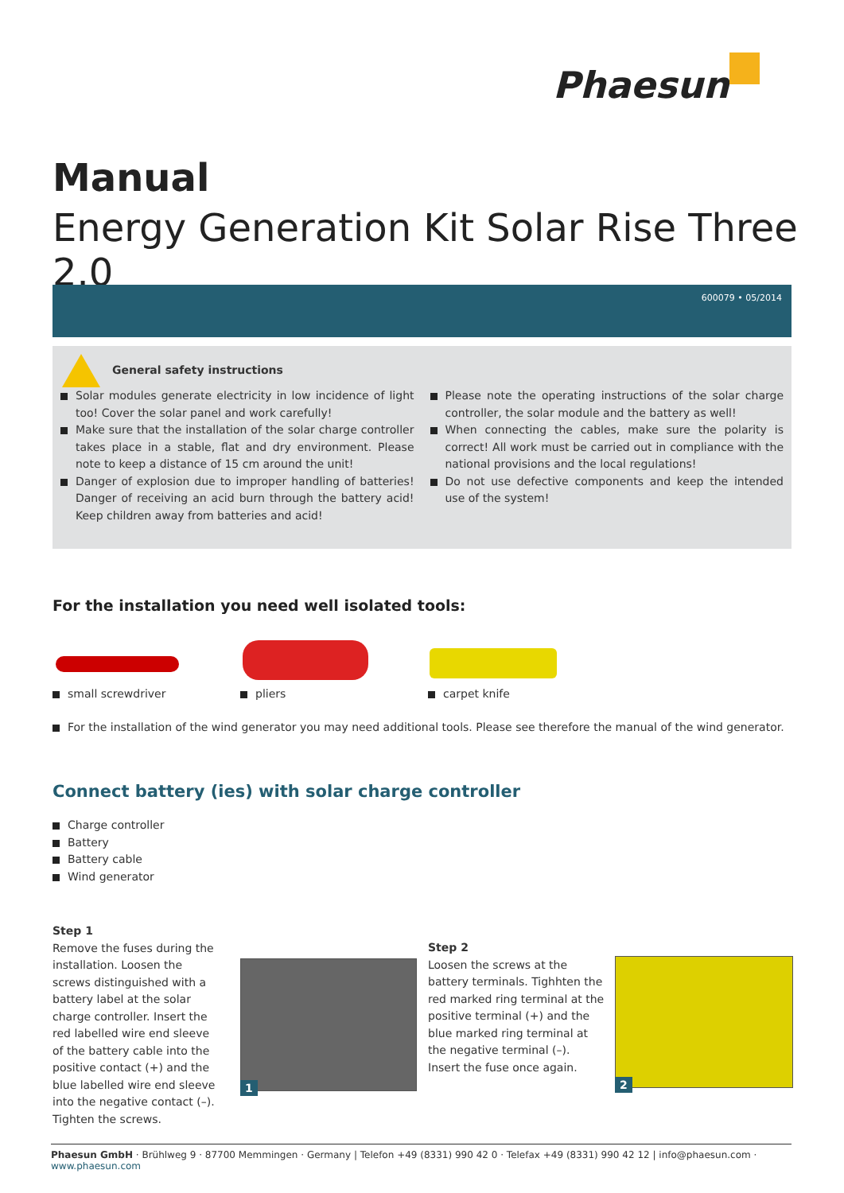Phaesun
Manual
Energy Generation Kit Solar Rise Three 2.0
600079 • 05/2014
General safety instructions
Solar modules generate electricity in low incidence of light too! Cover the solar panel and work carefully!
Make sure that the installation of the solar charge controller takes place in a stable, flat and dry environment. Please note to keep a distance of 15 cm around the unit!
Danger of explosion due to improper handling of batteries! Danger of receiving an acid burn through the battery acid! Keep children away from batteries and acid!
Please note the operating instructions of the solar charge controller, the solar module and the battery as well!
When connecting the cables, make sure the polarity is correct! All work must be carried out in compliance with the national provisions and the local regulations!
Do not use defective components and keep the intended use of the system!
For the installation you need well isolated tools:
small screwdriver pliers carpet knife
For the installation of the wind generator you may need additional tools. Please see therefore the manual of the wind generator.
Connect battery (ies) with solar charge controller
Charge controller
Battery
Battery cable
Wind generator
Step 1
Remove the fuses during the installation. Loosen the screws distinguished with a battery label at the solar charge controller. Insert the red labelled wire end sleeve of the battery cable into the positive contact (+) and the blue labelled wire end sleeve into the negative contact (–). Tighten the screws.
1
Step 2
Loosen the screws at the battery terminals. Tighhten the red marked ring terminal at the positive terminal (+) and the blue marked ring terminal at the negative terminal (–). Insert the fuse once again.
2
Phaesun GmbH · Brühlweg 9 · 87700 Memmingen · Germany | Telefon +49 (8331) 990 42 0 · Telefax +49 (8331) 990 42 12 | info@phaesun.com · www.phaesun.com